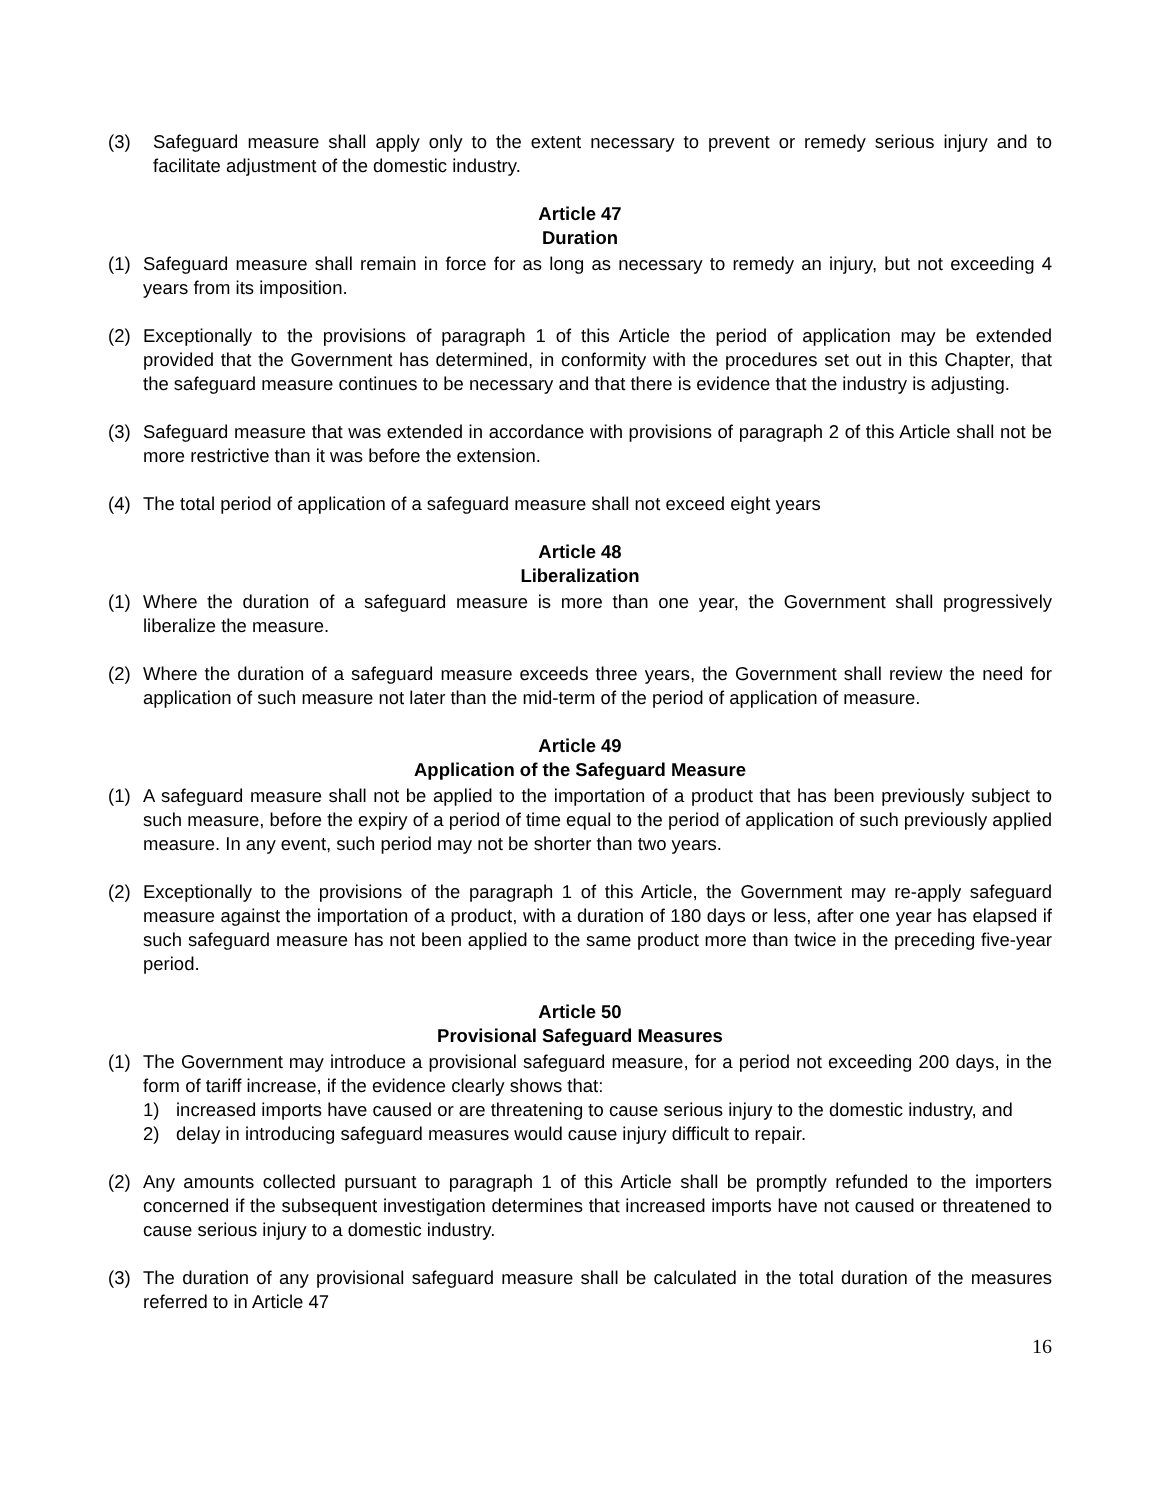(3) Safeguard measure shall apply only to the extent necessary to prevent or remedy serious injury and to facilitate adjustment of the domestic industry.
Article 47
Duration
(1) Safeguard measure shall remain in force for as long as necessary to remedy an injury, but not exceeding 4 years from its imposition.
(2) Exceptionally to the provisions of paragraph 1 of this Article the period of application may be extended provided that the Government has determined, in conformity with the procedures set out in this Chapter, that the safeguard measure continues to be necessary and that there is evidence that the industry is adjusting.
(3) Safeguard measure that was extended in accordance with provisions of paragraph 2 of this Article shall not be more restrictive than it was before the extension.
(4) The total period of application of a safeguard measure shall not exceed eight years
Article 48
Liberalization
(1) Where the duration of a safeguard measure is more than one year, the Government shall progressively liberalize the measure.
(2) Where the duration of a safeguard measure exceeds three years, the Government shall review the need for application of such measure not later than the mid-term of the period of application of measure.
Article 49
Application of the Safeguard Measure
(1) A safeguard measure shall not be applied to the importation of a product that has been previously subject to such measure, before the expiry of a period of time equal to the period of application of such previously applied measure. In any event, such period may not be shorter than two years.
(2) Exceptionally to the provisions of the paragraph 1 of this Article, the Government may re-apply safeguard measure against the importation of a product, with a duration of 180 days or less, after one year has elapsed if such safeguard measure has not been applied to the same product more than twice in the preceding five-year period.
Article 50
Provisional Safeguard Measures
(1) The Government may introduce a provisional safeguard measure, for a period not exceeding 200 days, in the form of tariff increase, if the evidence clearly shows that:
1) increased imports have caused or are threatening to cause serious injury to the domestic industry, and
2) delay in introducing safeguard measures would cause injury difficult to repair.
(2) Any amounts collected pursuant to paragraph 1 of this Article shall be promptly refunded to the importers concerned if the subsequent investigation determines that increased imports have not caused or threatened to cause serious injury to a domestic industry.
(3) The duration of any provisional safeguard measure shall be calculated in the total duration of the measures referred to in Article 47
16